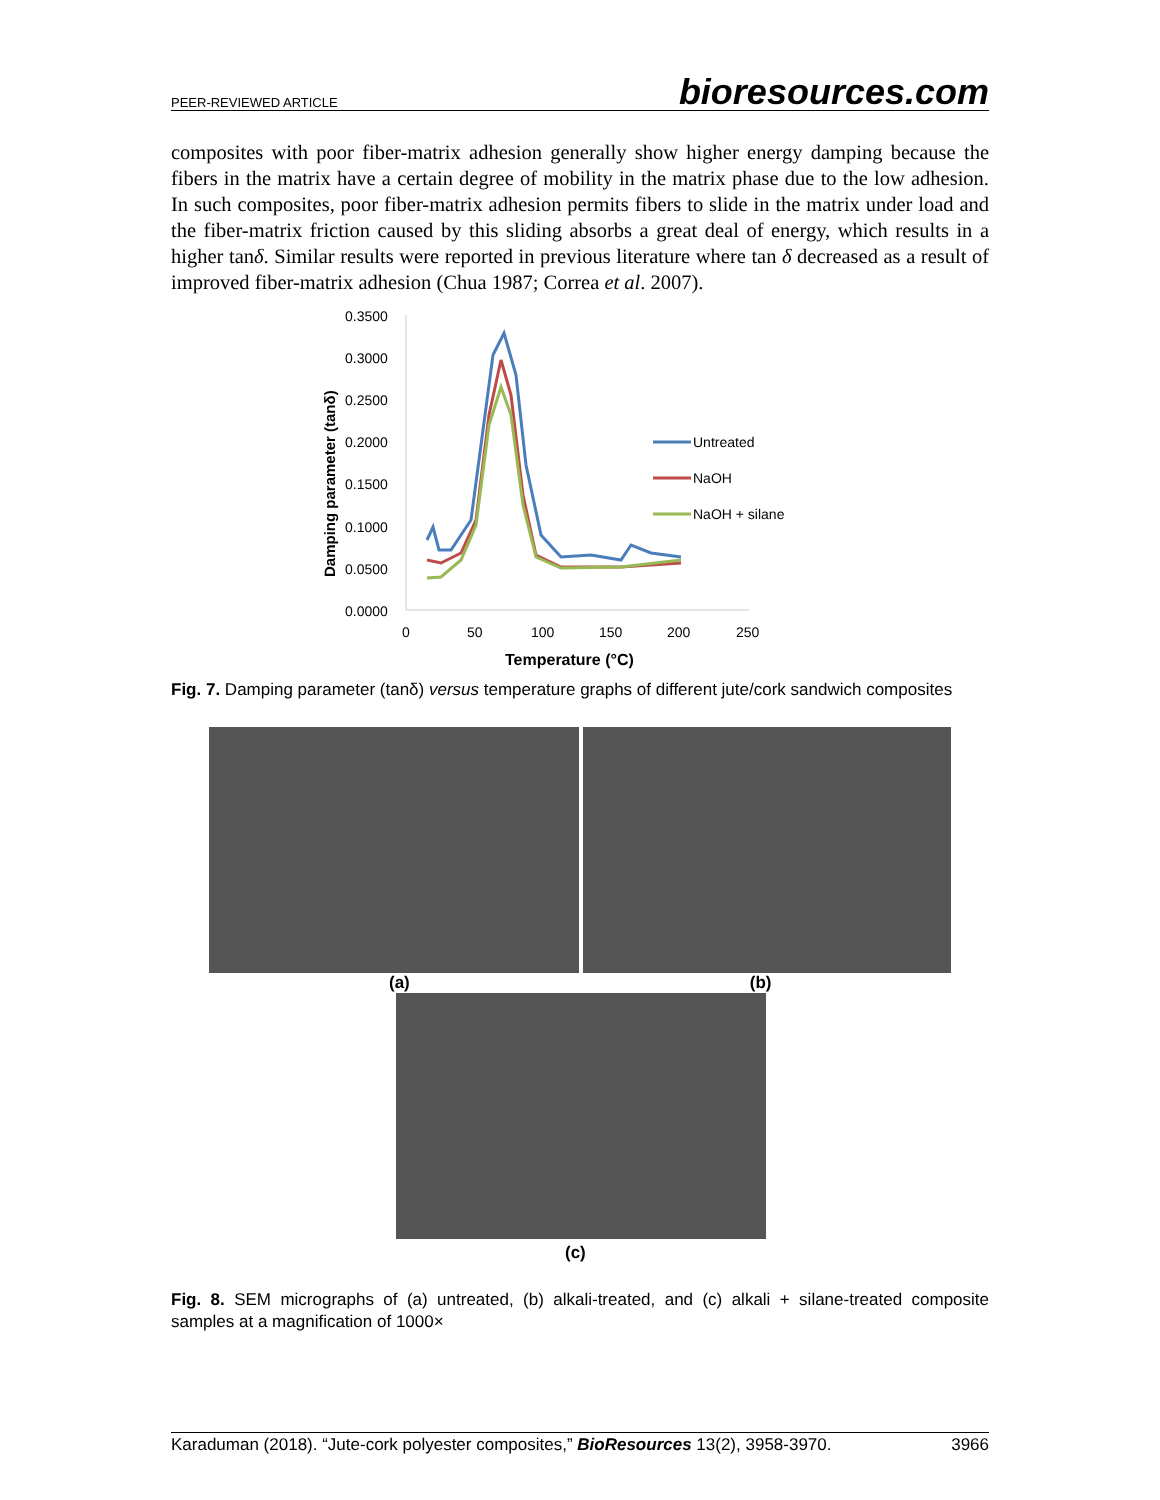PEER-REVIEWED ARTICLE bioresources.com
composites with poor fiber-matrix adhesion generally show higher energy damping because the fibers in the matrix have a certain degree of mobility in the matrix phase due to the low adhesion. In such composites, poor fiber-matrix adhesion permits fibers to slide in the matrix under load and the fiber-matrix friction caused by this sliding absorbs a great deal of energy, which results in a higher tanδ. Similar results were reported in previous literature where tan δ decreased as a result of improved fiber-matrix adhesion (Chua 1987; Correa et al. 2007).
0.3500
0.3000
0.2500
0.2000
0.1500
0.1000
0.0500
0.0000
0
50
100
150
200
250
Temperature (°C)
Damping parameter (tanδ)
Untreated
NaOH
NaOH + silane
Fig. 7. Damping parameter (tanδ) versus temperature graphs of different jute/cork sandwich composites
(a) (b)
(c)
Fig. 8. SEM micrographs of (a) untreated, (b) alkali-treated, and (c) alkali + silane-treated composite samples at a magnification of 1000×
Karaduman (2018). “Jute-cork polyester composites,” BioResources 13(2), 3958-3970. 3966